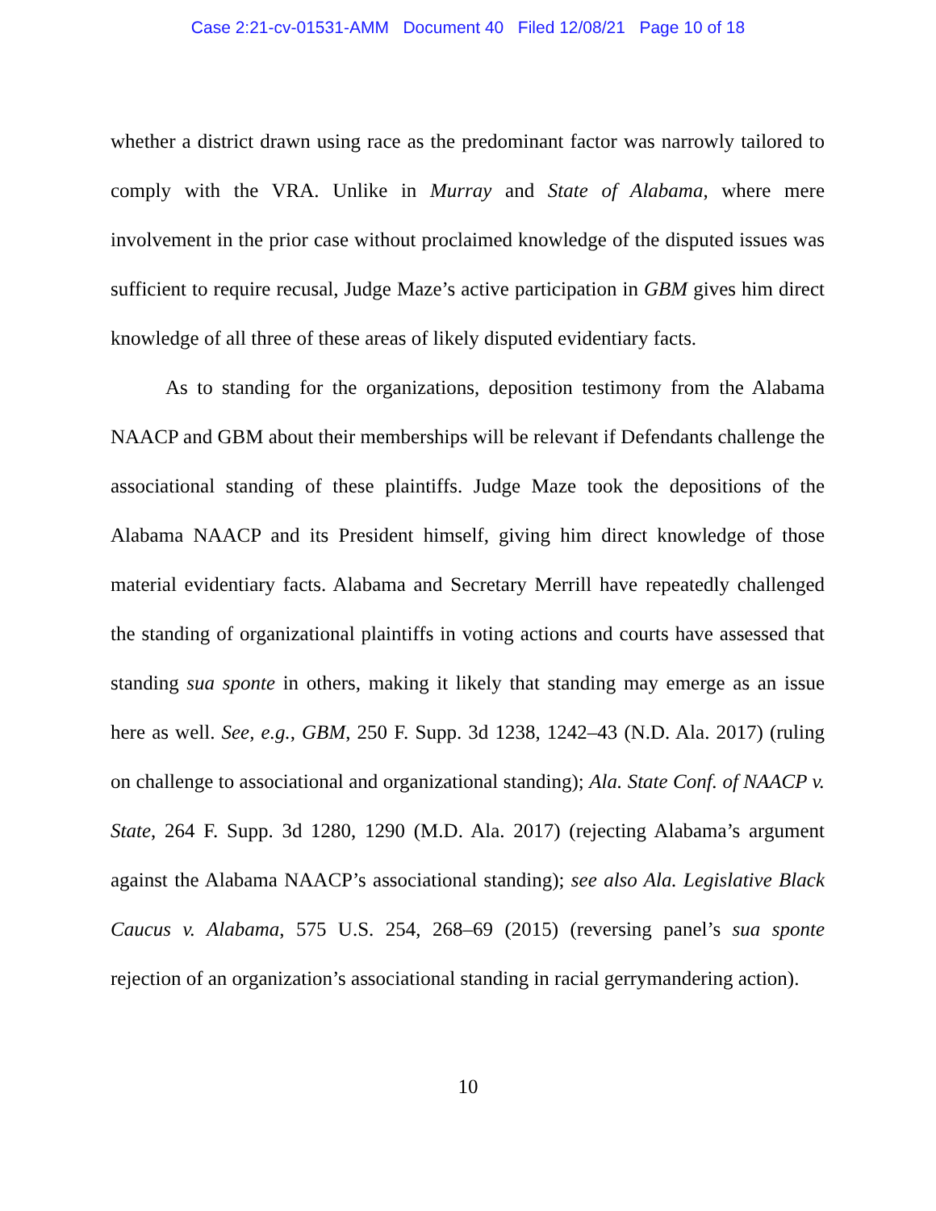Case 2:21-cv-01531-AMM Document 40 Filed 12/08/21 Page 10 of 18
whether a district drawn using race as the predominant factor was narrowly tailored to comply with the VRA. Unlike in Murray and State of Alabama, where mere involvement in the prior case without proclaimed knowledge of the disputed issues was sufficient to require recusal, Judge Maze’s active participation in GBM gives him direct knowledge of all three of these areas of likely disputed evidentiary facts.
As to standing for the organizations, deposition testimony from the Alabama NAACP and GBM about their memberships will be relevant if Defendants challenge the associational standing of these plaintiffs. Judge Maze took the depositions of the Alabama NAACP and its President himself, giving him direct knowledge of those material evidentiary facts. Alabama and Secretary Merrill have repeatedly challenged the standing of organizational plaintiffs in voting actions and courts have assessed that standing sua sponte in others, making it likely that standing may emerge as an issue here as well. See, e.g., GBM, 250 F. Supp. 3d 1238, 1242–43 (N.D. Ala. 2017) (ruling on challenge to associational and organizational standing); Ala. State Conf. of NAACP v. State, 264 F. Supp. 3d 1280, 1290 (M.D. Ala. 2017) (rejecting Alabama’s argument against the Alabama NAACP’s associational standing); see also Ala. Legislative Black Caucus v. Alabama, 575 U.S. 254, 268–69 (2015) (reversing panel’s sua sponte rejection of an organization’s associational standing in racial gerrymandering action).
10